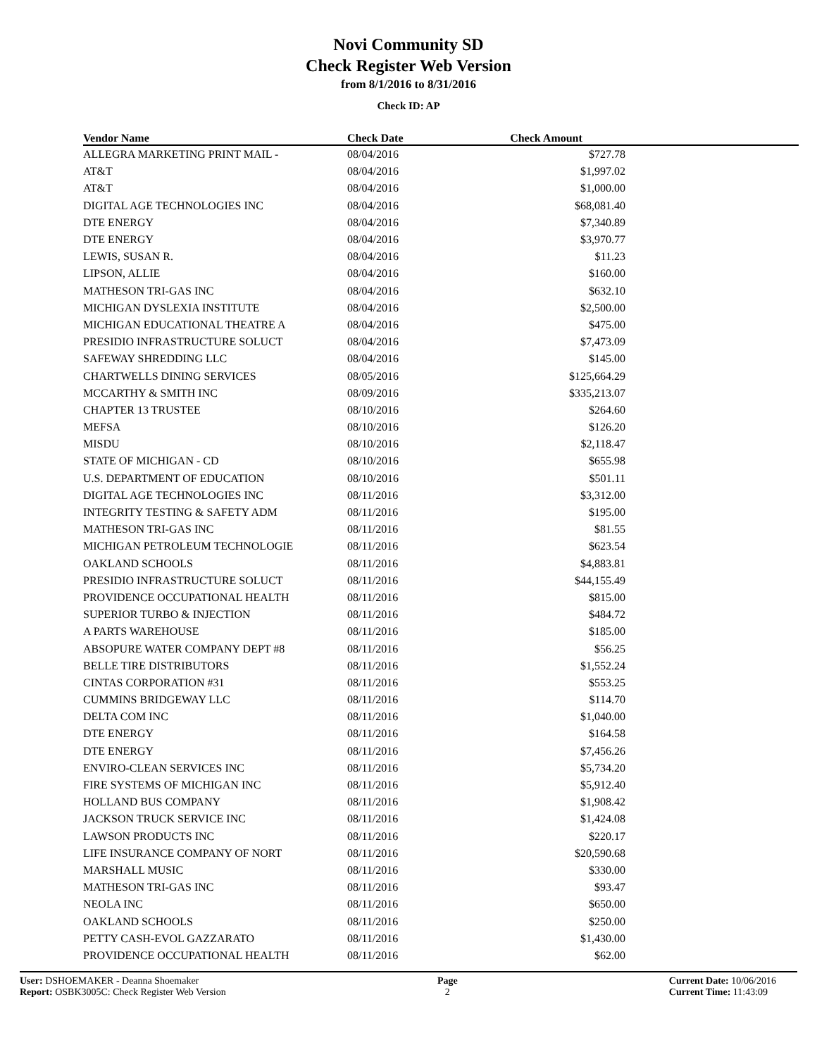Novi Community SD
Check Register Web Version
from 8/1/2016 to 8/31/2016
Check ID: AP
| Vendor Name | Check Date | Check Amount | |
| --- | --- | --- | --- |
| ALLEGRA MARKETING PRINT MAIL - | 08/04/2016 | $727.78 | |
| AT&T | 08/04/2016 | $1,997.02 | |
| AT&T | 08/04/2016 | $1,000.00 | |
| DIGITAL AGE TECHNOLOGIES INC | 08/04/2016 | $68,081.40 | |
| DTE ENERGY | 08/04/2016 | $7,340.89 | |
| DTE ENERGY | 08/04/2016 | $3,970.77 | |
| LEWIS, SUSAN R. | 08/04/2016 | $11.23 | |
| LIPSON, ALLIE | 08/04/2016 | $160.00 | |
| MATHESON TRI-GAS INC | 08/04/2016 | $632.10 | |
| MICHIGAN DYSLEXIA INSTITUTE | 08/04/2016 | $2,500.00 | |
| MICHIGAN EDUCATIONAL THEATRE A | 08/04/2016 | $475.00 | |
| PRESIDIO INFRASTRUCTURE SOLUCT | 08/04/2016 | $7,473.09 | |
| SAFEWAY SHREDDING LLC | 08/04/2016 | $145.00 | |
| CHARTWELLS DINING SERVICES | 08/05/2016 | $125,664.29 | |
| MCCARTHY & SMITH INC | 08/09/2016 | $335,213.07 | |
| CHAPTER 13 TRUSTEE | 08/10/2016 | $264.60 | |
| MEFSA | 08/10/2016 | $126.20 | |
| MISDU | 08/10/2016 | $2,118.47 | |
| STATE OF MICHIGAN - CD | 08/10/2016 | $655.98 | |
| U.S. DEPARTMENT OF EDUCATION | 08/10/2016 | $501.11 | |
| DIGITAL AGE TECHNOLOGIES INC | 08/11/2016 | $3,312.00 | |
| INTEGRITY TESTING & SAFETY ADM | 08/11/2016 | $195.00 | |
| MATHESON TRI-GAS INC | 08/11/2016 | $81.55 | |
| MICHIGAN PETROLEUM TECHNOLOGIE | 08/11/2016 | $623.54 | |
| OAKLAND SCHOOLS | 08/11/2016 | $4,883.81 | |
| PRESIDIO INFRASTRUCTURE SOLUCT | 08/11/2016 | $44,155.49 | |
| PROVIDENCE OCCUPATIONAL HEALTH | 08/11/2016 | $815.00 | |
| SUPERIOR TURBO & INJECTION | 08/11/2016 | $484.72 | |
| A PARTS WAREHOUSE | 08/11/2016 | $185.00 | |
| ABSOPURE WATER COMPANY DEPT #8 | 08/11/2016 | $56.25 | |
| BELLE TIRE DISTRIBUTORS | 08/11/2016 | $1,552.24 | |
| CINTAS CORPORATION #31 | 08/11/2016 | $553.25 | |
| CUMMINS BRIDGEWAY LLC | 08/11/2016 | $114.70 | |
| DELTA COM INC | 08/11/2016 | $1,040.00 | |
| DTE ENERGY | 08/11/2016 | $164.58 | |
| DTE ENERGY | 08/11/2016 | $7,456.26 | |
| ENVIRO-CLEAN SERVICES INC | 08/11/2016 | $5,734.20 | |
| FIRE SYSTEMS OF MICHIGAN INC | 08/11/2016 | $5,912.40 | |
| HOLLAND BUS COMPANY | 08/11/2016 | $1,908.42 | |
| JACKSON TRUCK SERVICE INC | 08/11/2016 | $1,424.08 | |
| LAWSON PRODUCTS INC | 08/11/2016 | $220.17 | |
| LIFE INSURANCE COMPANY OF NORT | 08/11/2016 | $20,590.68 | |
| MARSHALL MUSIC | 08/11/2016 | $330.00 | |
| MATHESON TRI-GAS INC | 08/11/2016 | $93.47 | |
| NEOLA INC | 08/11/2016 | $650.00 | |
| OAKLAND SCHOOLS | 08/11/2016 | $250.00 | |
| PETTY CASH-EVOL GAZZARATO | 08/11/2016 | $1,430.00 | |
| PROVIDENCE OCCUPATIONAL HEALTH | 08/11/2016 | $62.00 | |
User: DSHOEMAKER - Deanna Shoemaker
Report: OSBK3005C: Check Register Web Version
Page
2
Current Date: 10/06/2016
Current Time: 11:43:09